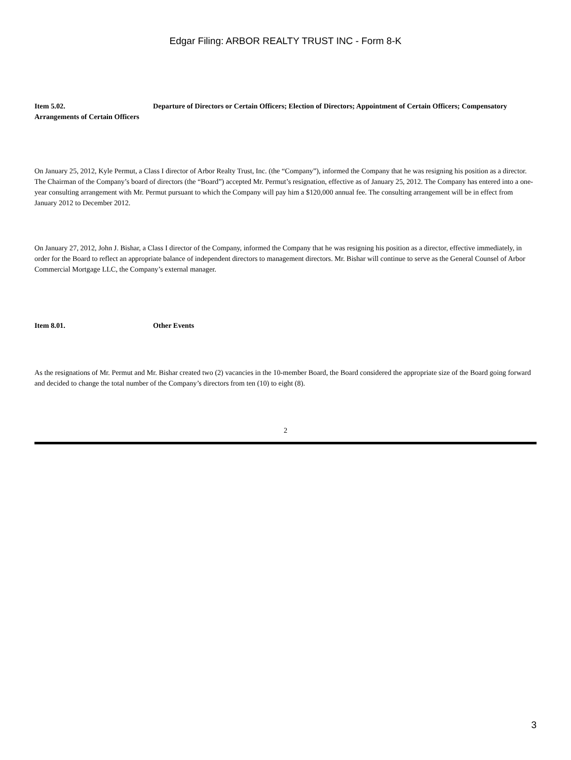Edgar Filing: ARBOR REALTY TRUST INC - Form 8-K
Item 5.02. Departure of Directors or Certain Officers; Election of Directors; Appointment of Certain Officers; Compensatory Arrangements of Certain Officers
On January 25, 2012, Kyle Permut, a Class I director of Arbor Realty Trust, Inc. (the “Company”), informed the Company that he was resigning his position as a director. The Chairman of the Company’s board of directors (the “Board”) accepted Mr. Permut’s resignation, effective as of January 25, 2012. The Company has entered into a one-year consulting arrangement with Mr. Permut pursuant to which the Company will pay him a $120,000 annual fee. The consulting arrangement will be in effect from January 2012 to December 2012.
On January 27, 2012, John J. Bishar, a Class I director of the Company, informed the Company that he was resigning his position as a director, effective immediately, in order for the Board to reflect an appropriate balance of independent directors to management directors. Mr. Bishar will continue to serve as the General Counsel of Arbor Commercial Mortgage LLC, the Company’s external manager.
Item 8.01. Other Events
As the resignations of Mr. Permut and Mr. Bishar created two (2) vacancies in the 10-member Board, the Board considered the appropriate size of the Board going forward and decided to change the total number of the Company’s directors from ten (10) to eight (8).
2
3